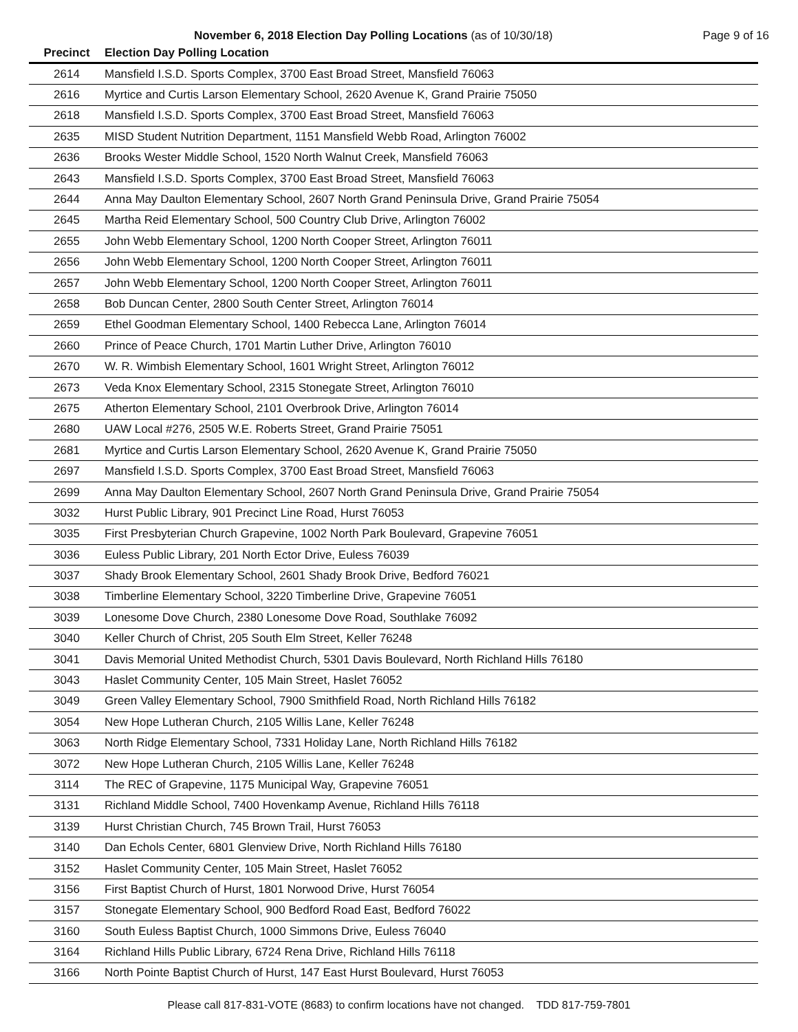November 6, 2018 Election Day Polling Locations (as of 10/30/18) Page 9 of 16
| Precinct | Election Day Polling Location |
| --- | --- |
| 2614 | Mansfield I.S.D. Sports Complex, 3700 East Broad Street, Mansfield 76063 |
| 2616 | Myrtice and Curtis Larson Elementary School, 2620 Avenue K, Grand Prairie 75050 |
| 2618 | Mansfield I.S.D. Sports Complex, 3700 East Broad Street, Mansfield 76063 |
| 2635 | MISD Student Nutrition Department, 1151 Mansfield Webb Road, Arlington 76002 |
| 2636 | Brooks Wester Middle School, 1520 North Walnut Creek, Mansfield 76063 |
| 2643 | Mansfield I.S.D. Sports Complex, 3700 East Broad Street, Mansfield 76063 |
| 2644 | Anna May Daulton Elementary School, 2607 North Grand Peninsula Drive, Grand Prairie 75054 |
| 2645 | Martha Reid Elementary School, 500 Country Club Drive, Arlington 76002 |
| 2655 | John Webb Elementary School, 1200 North Cooper Street, Arlington 76011 |
| 2656 | John Webb Elementary School, 1200 North Cooper Street, Arlington 76011 |
| 2657 | John Webb Elementary School, 1200 North Cooper Street, Arlington 76011 |
| 2658 | Bob Duncan Center, 2800 South Center Street, Arlington 76014 |
| 2659 | Ethel Goodman Elementary School, 1400 Rebecca Lane, Arlington 76014 |
| 2660 | Prince of Peace Church, 1701 Martin Luther Drive, Arlington 76010 |
| 2670 | W. R. Wimbish Elementary School, 1601 Wright Street, Arlington 76012 |
| 2673 | Veda Knox Elementary School, 2315 Stonegate Street, Arlington 76010 |
| 2675 | Atherton Elementary School, 2101 Overbrook Drive, Arlington 76014 |
| 2680 | UAW Local #276, 2505 W.E. Roberts Street, Grand Prairie 75051 |
| 2681 | Myrtice and Curtis Larson Elementary School, 2620 Avenue K, Grand Prairie 75050 |
| 2697 | Mansfield I.S.D. Sports Complex, 3700 East Broad Street, Mansfield 76063 |
| 2699 | Anna May Daulton Elementary School, 2607 North Grand Peninsula Drive, Grand Prairie 75054 |
| 3032 | Hurst Public Library, 901 Precinct Line Road, Hurst 76053 |
| 3035 | First Presbyterian Church Grapevine, 1002 North Park Boulevard, Grapevine 76051 |
| 3036 | Euless Public Library, 201 North Ector Drive, Euless 76039 |
| 3037 | Shady Brook Elementary School, 2601 Shady Brook Drive, Bedford 76021 |
| 3038 | Timberline Elementary School, 3220 Timberline Drive, Grapevine 76051 |
| 3039 | Lonesome Dove Church, 2380 Lonesome Dove Road, Southlake 76092 |
| 3040 | Keller Church of Christ, 205 South Elm Street, Keller 76248 |
| 3041 | Davis Memorial United Methodist Church, 5301 Davis Boulevard, North Richland Hills 76180 |
| 3043 | Haslet Community Center, 105 Main Street, Haslet 76052 |
| 3049 | Green Valley Elementary School, 7900 Smithfield Road, North Richland Hills 76182 |
| 3054 | New Hope Lutheran Church, 2105 Willis Lane, Keller 76248 |
| 3063 | North Ridge Elementary School, 7331 Holiday Lane, North Richland Hills 76182 |
| 3072 | New Hope Lutheran Church, 2105 Willis Lane, Keller 76248 |
| 3114 | The REC of Grapevine, 1175 Municipal Way, Grapevine 76051 |
| 3131 | Richland Middle School, 7400 Hovenkamp Avenue, Richland Hills 76118 |
| 3139 | Hurst Christian Church, 745 Brown Trail, Hurst 76053 |
| 3140 | Dan Echols Center, 6801 Glenview Drive, North Richland Hills 76180 |
| 3152 | Haslet Community Center, 105 Main Street, Haslet 76052 |
| 3156 | First Baptist Church of Hurst, 1801 Norwood Drive, Hurst 76054 |
| 3157 | Stonegate Elementary School, 900 Bedford Road East, Bedford 76022 |
| 3160 | South Euless Baptist Church, 1000 Simmons Drive, Euless 76040 |
| 3164 | Richland Hills Public Library, 6724 Rena Drive, Richland Hills 76118 |
| 3166 | North Pointe Baptist Church of Hurst, 147 East Hurst Boulevard, Hurst 76053 |
Please call 817-831-VOTE (8683) to confirm locations have not changed. TDD 817-759-7801